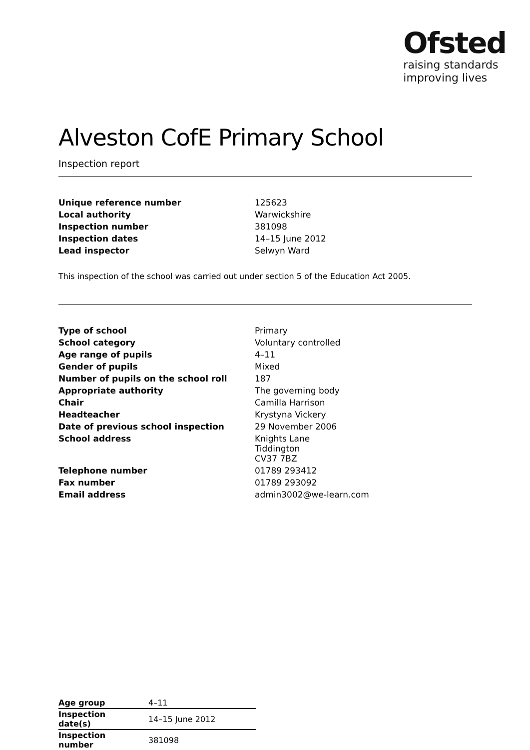Ofsted
raising standards
improving lives
Alveston CofE Primary School
Inspection report
| Unique reference number | 125623 |
| Local authority | Warwickshire |
| Inspection number | 381098 |
| Inspection dates | 14–15 June 2012 |
| Lead inspector | Selwyn Ward |
This inspection of the school was carried out under section 5 of the Education Act 2005.
| Type of school | Primary |
| School category | Voluntary controlled |
| Age range of pupils | 4–11 |
| Gender of pupils | Mixed |
| Number of pupils on the school roll | 187 |
| Appropriate authority | The governing body |
| Chair | Camilla Harrison |
| Headteacher | Krystyna Vickery |
| Date of previous school inspection | 29 November 2006 |
| School address | Knights Lane Tiddington CV37 7BZ |
| Telephone number | 01789 293412 |
| Fax number | 01789 293092 |
| Email address | admin3002@we-learn.com |
| Age group | 4–11 |
| Inspection date(s) | 14–15 June 2012 |
| Inspection number | 381098 |